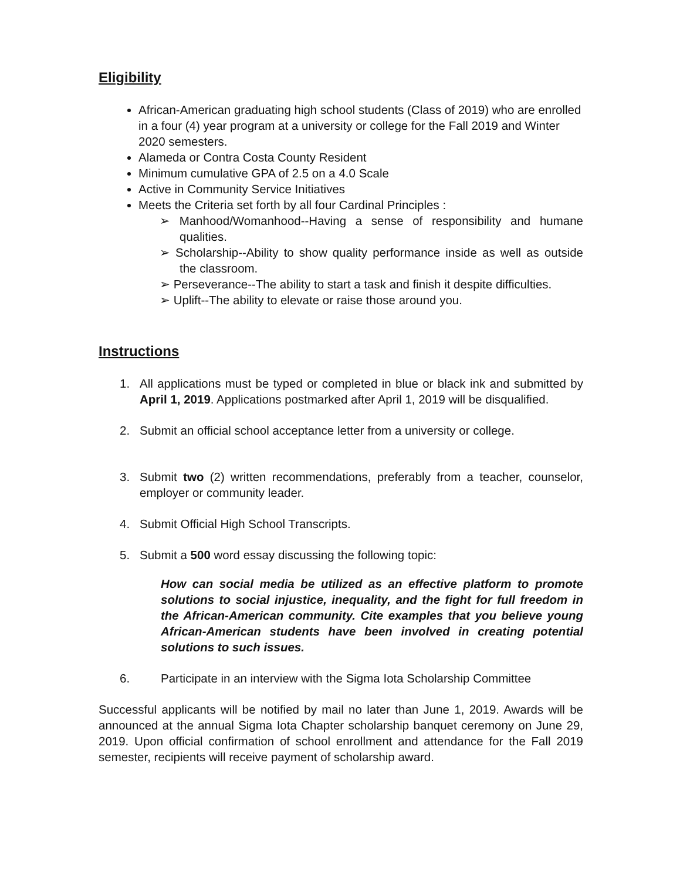Eligibility
African-American graduating high school students (Class of 2019) who are enrolled in a four (4) year program at a university or college for the Fall 2019 and Winter 2020 semesters.
Alameda or Contra Costa County Resident
Minimum cumulative GPA of 2.5 on a 4.0 Scale
Active in Community Service Initiatives
Meets the Criteria set forth by all four Cardinal Principles :
➢ Manhood/Womanhood--Having a sense of responsibility and humane qualities.
➢ Scholarship--Ability to show quality performance inside as well as outside the classroom.
➢ Perseverance--The ability to start a task and finish it despite difficulties.
➢ Uplift--The ability to elevate or raise those around you.
Instructions
1. All applications must be typed or completed in blue or black ink and submitted by April 1, 2019. Applications postmarked after April 1, 2019 will be disqualified.
2. Submit an official school acceptance letter from a university or college.
3. Submit two (2) written recommendations, preferably from a teacher, counselor, employer or community leader.
4. Submit Official High School Transcripts.
5. Submit a 500 word essay discussing the following topic:
How can social media be utilized as an effective platform to promote solutions to social injustice, inequality, and the fight for full freedom in the African-American community. Cite examples that you believe young African-American students have been involved in creating potential solutions to such issues.
6. Participate in an interview with the Sigma Iota Scholarship Committee
Successful applicants will be notified by mail no later than June 1, 2019. Awards will be announced at the annual Sigma Iota Chapter scholarship banquet ceremony on June 29, 2019. Upon official confirmation of school enrollment and attendance for the Fall 2019 semester, recipients will receive payment of scholarship award.